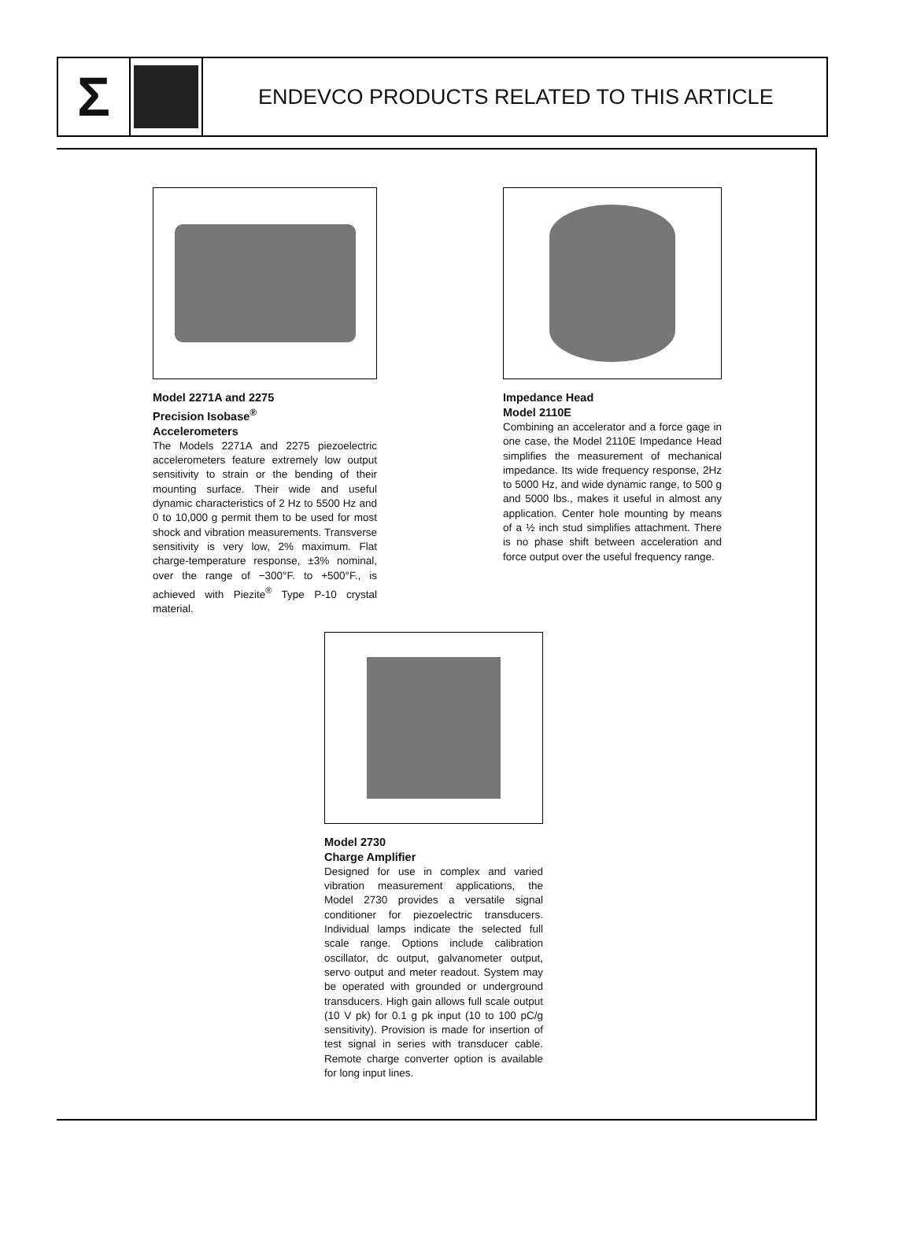Σ
ENDEVCO PRODUCTS RELATED TO THIS ARTICLE
Model 2271A and 2275
Precision Isobase<sup>®</sup>
Accelerometers
The Models 2271A and 2275 piezoelectric accelerometers feature extremely low output sensitivity to strain or the bending of their mounting surface. Their wide and useful dynamic characteristics of 2 Hz to 5500 Hz and 0 to 10,000 g permit them to be used for most shock and vibration measurements. Transverse sensitivity is very low, 2% maximum. Flat charge-temperature response, ±3% nominal, over the range of −300°F. to +500°F., is achieved with Piezite<sup>®</sup> Type P-10 crystal material.
Impedance Head
Model 2110E
Combining an accelerator and a force gage in one case, the Model 2110E Impedance Head simplifies the measurement of mechanical impedance. Its wide frequency response, 2Hz to 5000 Hz, and wide dynamic range, to 500 g and 5000 lbs., makes it useful in almost any application. Center hole mounting by means of a ½ inch stud simplifies attachment. There is no phase shift between acceleration and force output over the useful frequency range.
Model 2730
Charge Amplifier
Designed for use in complex and varied vibration measurement applications, the Model 2730 provides a versatile signal conditioner for piezoelectric transducers. Individual lamps indicate the selected full scale range. Options include calibration oscillator, dc output, galvanometer output, servo output and meter readout. System may be operated with grounded or underground transducers. High gain allows full scale output (10 V pk) for 0.1 g pk input (10 to 100 pC/g sensitivity). Provision is made for insertion of test signal in series with transducer cable. Remote charge converter option is available for long input lines.